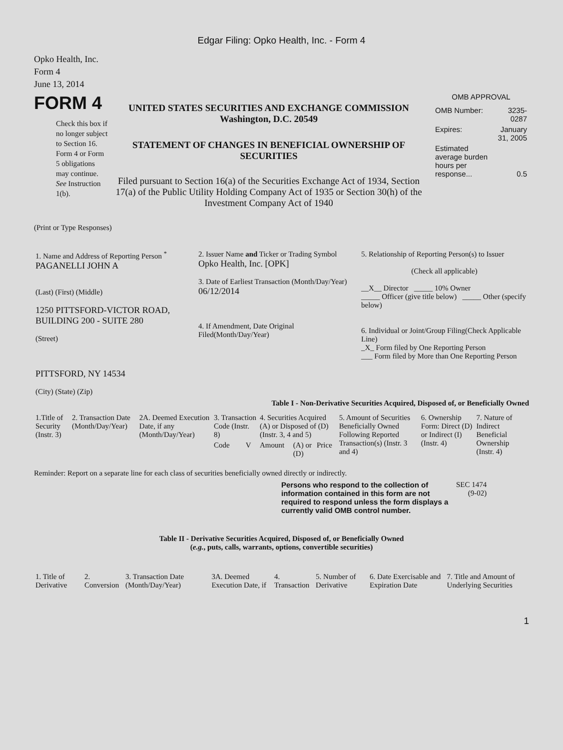Edgar Filing: Opko Health, Inc. - Form 4
Opko Health, Inc.
Form 4
June 13, 2014
FORM 4
Check this box if no longer subject to Section 16. Form 4 or Form 5 obligations may continue. See Instruction 1(b).
UNITED STATES SECURITIES AND EXCHANGE COMMISSION
Washington, D.C. 20549
STATEMENT OF CHANGES IN BENEFICIAL OWNERSHIP OF SECURITIES
Filed pursuant to Section 16(a) of the Securities Exchange Act of 1934, Section 17(a) of the Public Utility Holding Company Act of 1935 or Section 30(h) of the Investment Company Act of 1940
OMB APPROVAL
| OMB Number: | 3235-0287 |
| Expires: | January 31, 2005 |
| Estimated average burden hours per response... | 0.5 |
(Print or Type Responses)
| 1. Name and Address of Reporting Person <sup>*</sup> PAGANELLI JOHN A (Last) (First) (Middle) 1250 PITTSFORD-VICTOR ROAD, BUILDING 200 - SUITE 280 (Street) PITTSFORD, NY 14534 (City) (State) (Zip) | 2. Issuer Name and Ticker or Trading Symbol Opko Health, Inc. [OPK] 3. Date of Earliest Transaction (Month/Day/Year) 06/12/2014 4. If Amendment, Date Original Filed(Month/Day/Year) | 5. Relationship of Reporting Person(s) to Issuer (Check all applicable) __X__ Director _____ 10% Owner _____ Officer (give title below) _____ Other (specify below) 6. Individual or Joint/Group Filing(Check Applicable Line) _X_ Form filed by One Reporting Person ___ Form filed by More than One Reporting Person |
Table I - Non-Derivative Securities Acquired, Disposed of, or Beneficially Owned
| 1.Title of Security (Instr. 3) | 2. Transaction Date (Month/Day/Year) | 2A. Deemed Execution Date, if any (Month/Day/Year) | 3. Transaction Code (Instr. 8) | | 4. Securities Acquired (A) or Disposed of (D) (Instr. 3, 4 and 5) | | | 5. Amount of Securities Beneficially Owned Following Reported Transaction(s) (Instr. 3 and 4) | 6. Ownership Form: Direct (D) or Indirect (I) (Instr. 4) | 7. Nature of Indirect Beneficial Ownership (Instr. 4) |
| --- | --- | --- | --- | --- | --- | --- | --- | --- | --- | --- |
| | | | Code | V | Amount | (A) or (D) | Price | | | |
Reminder: Report on a separate line for each class of securities beneficially owned directly or indirectly.
Persons who respond to the collection of information contained in this form are not required to respond unless the form displays a currently valid OMB control number.
SEC 1474
(9-02)
Table II - Derivative Securities Acquired, Disposed of, or Beneficially Owned
(e.g., puts, calls, warrants, options, convertible securities)
| 1. Title of Derivative | 2. Conversion | 3. Transaction Date (Month/Day/Year) | 3A. Deemed Execution Date, if | 4. Transaction | 5. Number of Derivative | 6. Date Exercisable and Expiration Date | 7. Title and Amount of Underlying Securities |
| --- | --- | --- | --- | --- | --- | --- | --- |
1